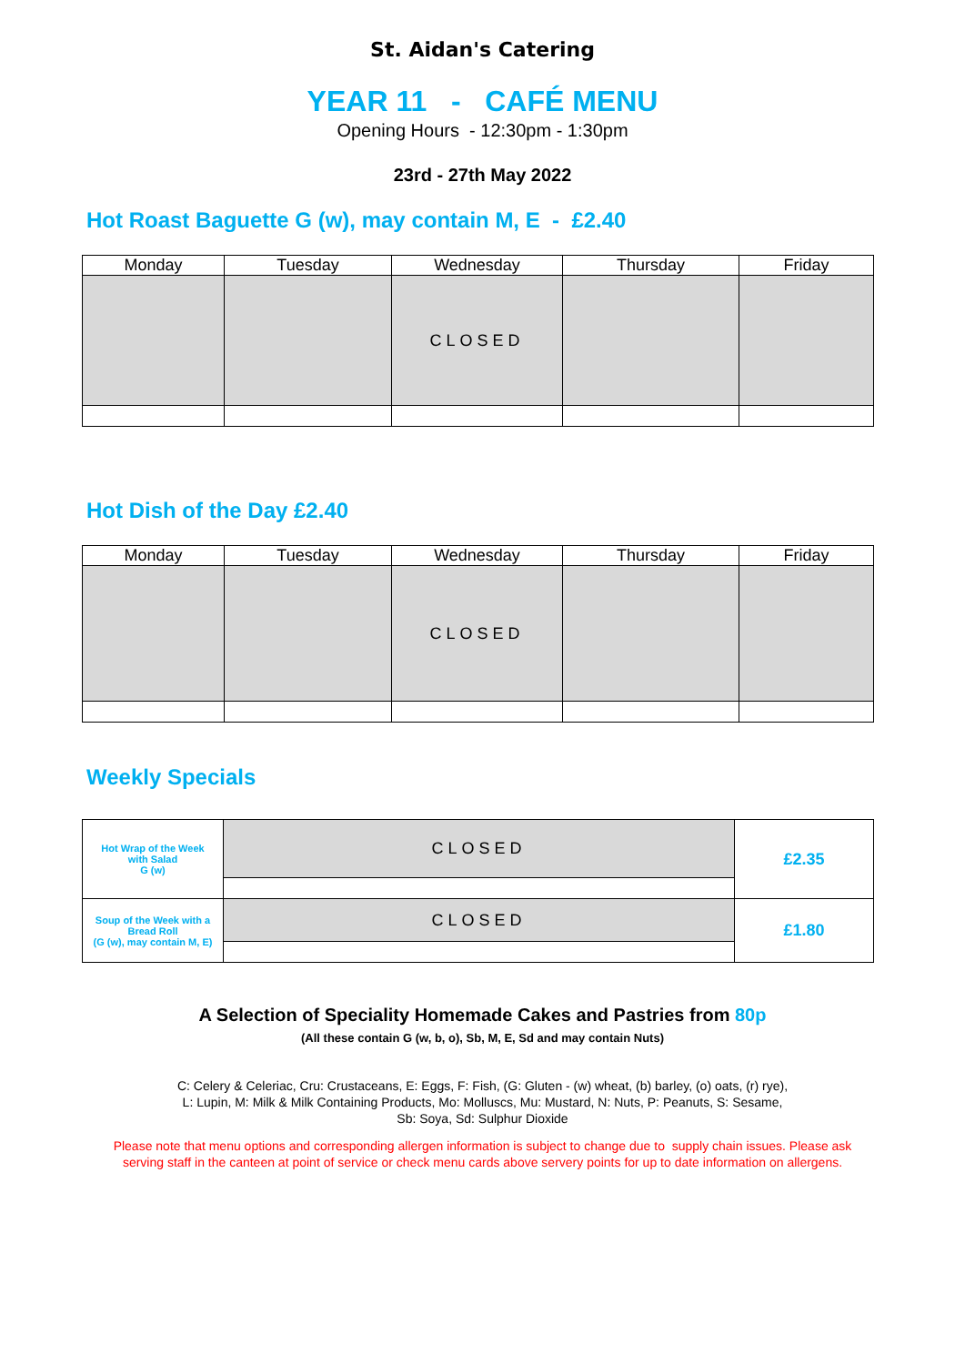St. Aidan's Catering
YEAR 11 - CAFÉ MENU
Opening Hours - 12:30pm - 1:30pm
23rd - 27th May 2022
Hot Roast Baguette G (w), may contain M, E - £2.40
| Monday | Tuesday | Wednesday | Thursday | Friday |
| --- | --- | --- | --- | --- |
| | | CLOSED | | |
Hot Dish of the Day £2.40
| Monday | Tuesday | Wednesday | Thursday | Friday |
| --- | --- | --- | --- | --- |
| | | CLOSED | | |
Weekly Specials
| Hot Wrap of the Week with Salad G (w) | CLOSED | £2.35 |
| Soup of the Week with a Bread Roll (G (w), may contain M, E) | CLOSED | £1.80 |
A Selection of Speciality Homemade Cakes and Pastries from 80p
(All these contain G (w, b, o), Sb, M, E, Sd and may contain Nuts)
C: Celery & Celeriac, Cru: Crustaceans, E: Eggs, F: Fish, (G: Gluten - (w) wheat, (b) barley, (o) oats, (r) rye),
L: Lupin, M: Milk & Milk Containing Products, Mo: Molluscs, Mu: Mustard, N: Nuts, P: Peanuts, S: Sesame,
Sb: Soya, Sd: Sulphur Dioxide
Please note that menu options and corresponding allergen information is subject to change due to supply chain issues. Please ask
serving staff in the canteen at point of service or check menu cards above servery points for up to date information on allergens.